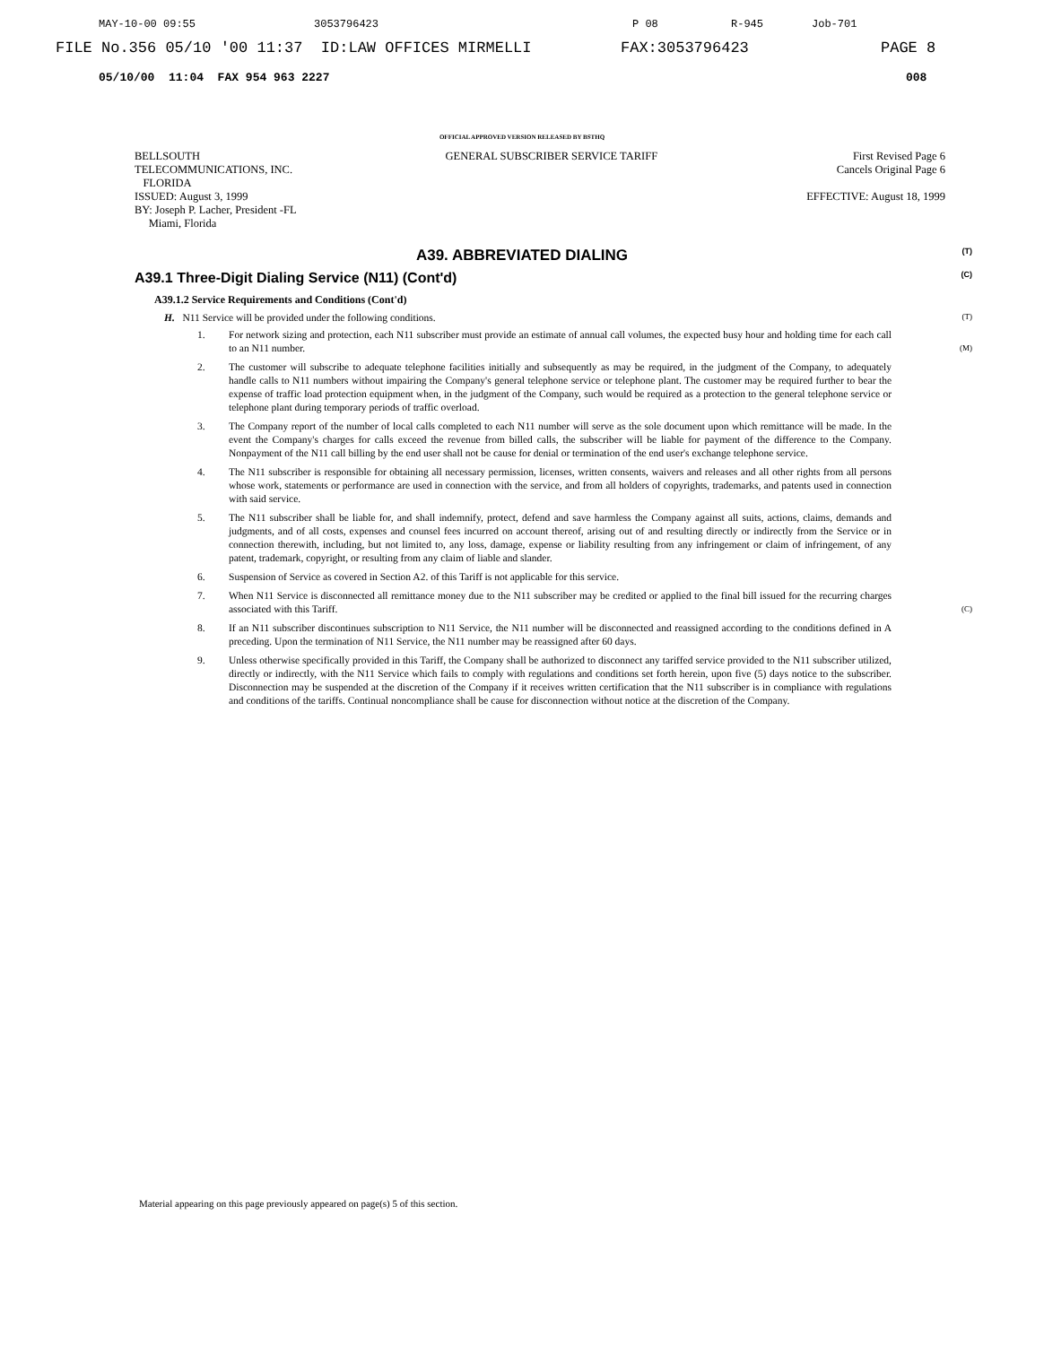MAY-10-00 09:55 3053796423 P 08 R-945 Job-701
FILE No.356 05/10 '00 11:37 ID:LAW OFFICES MIRMELLI FAX:3053796423 PAGE 8
05/10/00 11:04 FAX 954 963 2227 008
OFFICIAL APPROVED VERSION RELEASED BY BSTHQ
BELLSOUTH
TELECOMMUNICATIONS, INC.
FLORIDA
ISSUED: August 3, 1999
BY: Joseph P. Lacher, President -FL
Miami, Florida
GENERAL SUBSCRIBER SERVICE TARIFF
First Revised Page 6
Cancels Original Page 6
EFFECTIVE: August 18, 1999
A39. ABBREVIATED DIALING (T)
A39.1 Three-Digit Dialing Service (N11) (Cont'd) (C)
A39.1.2 Service Requirements and Conditions (Cont'd)
H. N11 Service will be provided under the following conditions. (T)
1. For network sizing and protection, each N11 subscriber must provide an estimate of annual call volumes, the expected busy hour and holding time for each call to an N11 number. (M)
2. The customer will subscribe to adequate telephone facilities initially and subsequently as may be required, in the judgment of the Company, to adequately handle calls to N11 numbers without impairing the Company's general telephone service or telephone plant. The customer may be required further to bear the expense of traffic load protection equipment when, in the judgment of the Company, such would be required as a protection to the general telephone service or telephone plant during temporary periods of traffic overload.
3. The Company report of the number of local calls completed to each N11 number will serve as the sole document upon which remittance will be made. In the event the Company's charges for calls exceed the revenue from billed calls, the subscriber will be liable for payment of the difference to the Company. Nonpayment of the N11 call billing by the end user shall not be cause for denial or termination of the end user's exchange telephone service.
4. The N11 subscriber is responsible for obtaining all necessary permission, licenses, written consents, waivers and releases and all other rights from all persons whose work, statements or performance are used in connection with the service, and from all holders of copyrights, trademarks, and patents used in connection with said service.
5. The N11 subscriber shall be liable for, and shall indemnify, protect, defend and save harmless the Company against all suits, actions, claims, demands and judgments, and of all costs, expenses and counsel fees incurred on account thereof, arising out of and resulting directly or indirectly from the Service or in connection therewith, including, but not limited to, any loss, damage, expense or liability resulting from any infringement or claim of infringement, of any patent, trademark, copyright, or resulting from any claim of liable and slander.
6. Suspension of Service as covered in Section A2. of this Tariff is not applicable for this service.
7. When N11 Service is disconnected all remittance money due to the N11 subscriber may be credited or applied to the final bill issued for the recurring charges associated with this Tariff. (C)
8. If an N11 subscriber discontinues subscription to N11 Service, the N11 number will be disconnected and reassigned according to the conditions defined in A preceding. Upon the termination of N11 Service, the N11 number may be reassigned after 60 days.
9. Unless otherwise specifically provided in this Tariff, the Company shall be authorized to disconnect any tariffed service provided to the N11 subscriber utilized, directly or indirectly, with the N11 Service which fails to comply with regulations and conditions set forth herein, upon five (5) days notice to the subscriber. Disconnection may be suspended at the discretion of the Company if it receives written certification that the N11 subscriber is in compliance with regulations and conditions of the tariffs. Continual noncompliance shall be cause for disconnection without notice at the discretion of the Company.
Material appearing on this page previously appeared on page(s) 5 of this section.